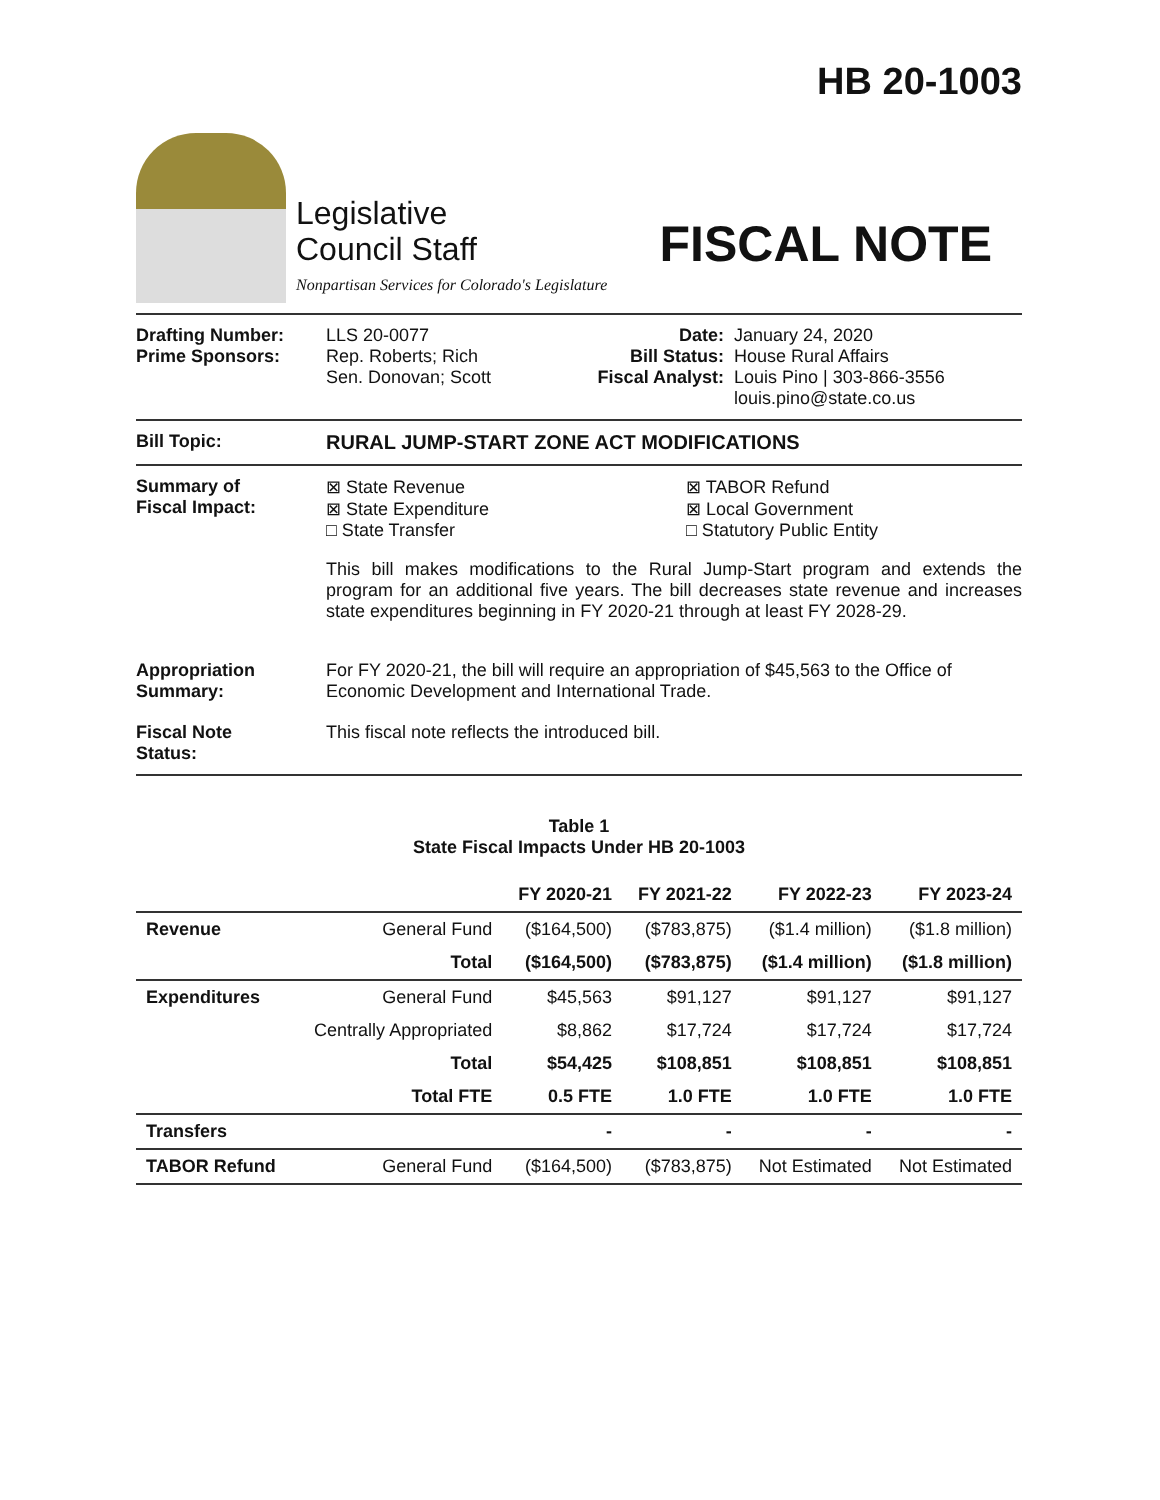HB 20-1003
Legislative
Council Staff
Nonpartisan Services for Colorado's Legislature
FISCAL NOTE
Drafting Number:
Prime Sponsors:
LLS 20-0077
Rep. Roberts; Rich
Sen. Donovan; Scott
Date:
Bill Status:
Fiscal Analyst:
January 24, 2020
House Rural Affairs
Louis Pino | 303-866-3556
louis.pino@state.co.us
Bill Topic: RURAL JUMP-START ZONE ACT MODIFICATIONS
Summary of
Fiscal Impact:
⊠ State Revenue
⊠ State Expenditure
□ State Transfer
⊠ TABOR Refund
⊠ Local Government
□ Statutory Public Entity
This bill makes modifications to the Rural Jump-Start program and extends the program for an additional five years. The bill decreases state revenue and increases state expenditures beginning in FY 2020-21 through at least FY 2028-29.
Appropriation
Summary:
For FY 2020-21, the bill will require an appropriation of $45,563 to the Office of Economic Development and International Trade.
Fiscal Note
Status:
This fiscal note reflects the introduced bill.
Table 1
State Fiscal Impacts Under HB 20-1003
| | | FY 2020-21 | FY 2021-22 | FY 2022-23 | FY 2023-24 |
| --- | --- | --- | --- | --- | --- |
| Revenue | General Fund | ($164,500) | ($783,875) | ($1.4 million) | ($1.8 million) |
| | Total | ($164,500) | ($783,875) | ($1.4 million) | ($1.8 million) |
| Expenditures | General Fund | $45,563 | $91,127 | $91,127 | $91,127 |
| | Centrally Appropriated | $8,862 | $17,724 | $17,724 | $17,724 |
| | Total | $54,425 | $108,851 | $108,851 | $108,851 |
| | Total FTE | 0.5 FTE | 1.0 FTE | 1.0 FTE | 1.0 FTE |
| Transfers | | - | - | - | - |
| TABOR Refund | General Fund | ($164,500) | ($783,875) | Not Estimated | Not Estimated |